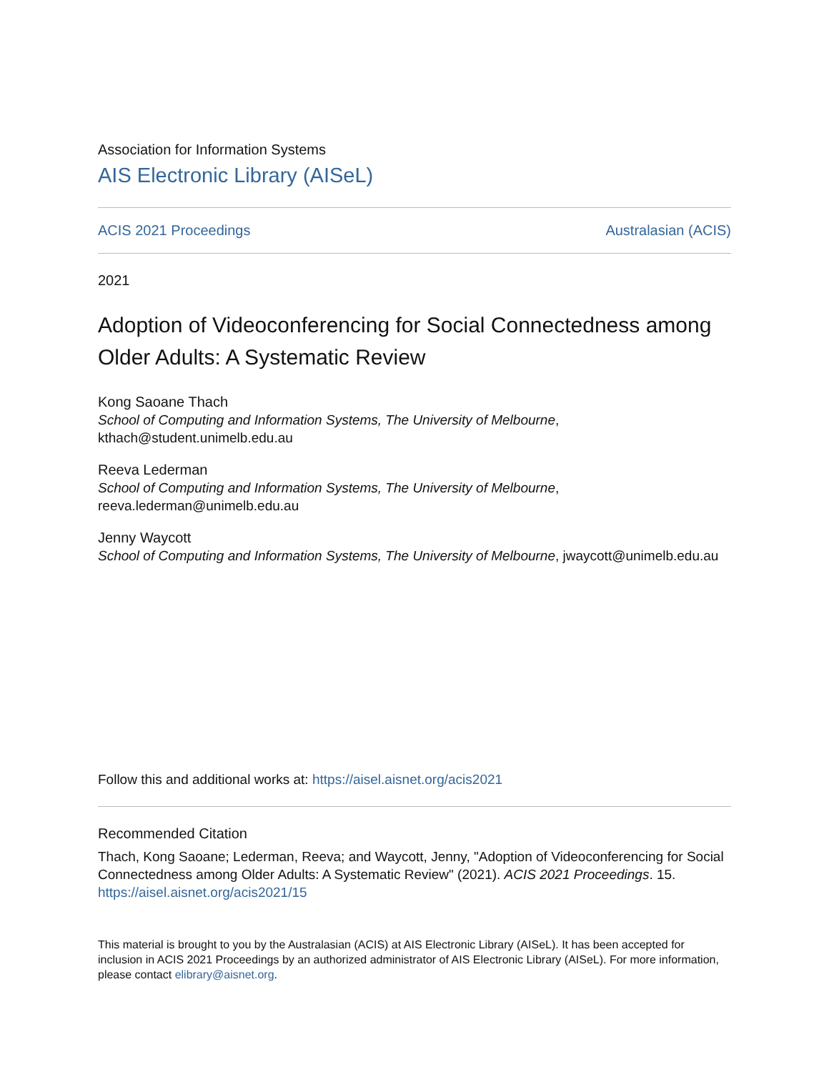Association for Information Systems
AIS Electronic Library (AISeL)
ACIS 2021 Proceedings Australasian (ACIS)
2021
Adoption of Videoconferencing for Social Connectedness among Older Adults: A Systematic Review
Kong Saoane Thach
School of Computing and Information Systems, The University of Melbourne,
kthach@student.unimelb.edu.au
Reeva Lederman
School of Computing and Information Systems, The University of Melbourne,
reeva.lederman@unimelb.edu.au
Jenny Waycott
School of Computing and Information Systems, The University of Melbourne, jwaycott@unimelb.edu.au
Follow this and additional works at: https://aisel.aisnet.org/acis2021
Recommended Citation
Thach, Kong Saoane; Lederman, Reeva; and Waycott, Jenny, "Adoption of Videoconferencing for Social Connectedness among Older Adults: A Systematic Review" (2021). ACIS 2021 Proceedings. 15.
https://aisel.aisnet.org/acis2021/15
This material is brought to you by the Australasian (ACIS) at AIS Electronic Library (AISeL). It has been accepted for inclusion in ACIS 2021 Proceedings by an authorized administrator of AIS Electronic Library (AISeL). For more information, please contact elibrary@aisnet.org.